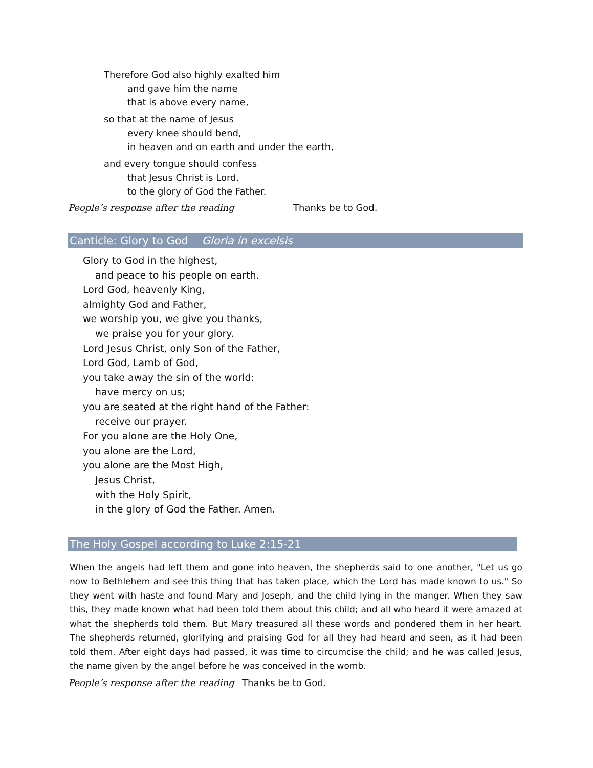Therefore God also highly exalted him
and gave him the name
that is above every name,
so that at the name of Jesus
every knee should bend,
in heaven and on earth and under the earth,
and every tongue should confess
that Jesus Christ is Lord,
to the glory of God the Father.
People’s response after the reading Thanks be to God.
Canticle: Glory to God Gloria in excelsis
Glory to God in the highest,
and peace to his people on earth.
Lord God, heavenly King,
almighty God and Father,
we worship you, we give you thanks,
we praise you for your glory.
Lord Jesus Christ, only Son of the Father,
Lord God, Lamb of God,
you take away the sin of the world:
have mercy on us;
you are seated at the right hand of the Father:
receive our prayer.
For you alone are the Holy One,
you alone are the Lord,
you alone are the Most High,
Jesus Christ,
with the Holy Spirit,
in the glory of God the Father. Amen.
The Holy Gospel according to Luke 2:15-21
When the angels had left them and gone into heaven, the shepherds said to one another, "Let us go now to Bethlehem and see this thing that has taken place, which the Lord has made known to us." So they went with haste and found Mary and Joseph, and the child lying in the manger. When they saw this, they made known what had been told them about this child; and all who heard it were amazed at what the shepherds told them. But Mary treasured all these words and pondered them in her heart. The shepherds returned, glorifying and praising God for all they had heard and seen, as it had been told them. After eight days had passed, it was time to circumcise the child; and he was called Jesus, the name given by the angel before he was conceived in the womb.
People’s response after the reading Thanks be to God.